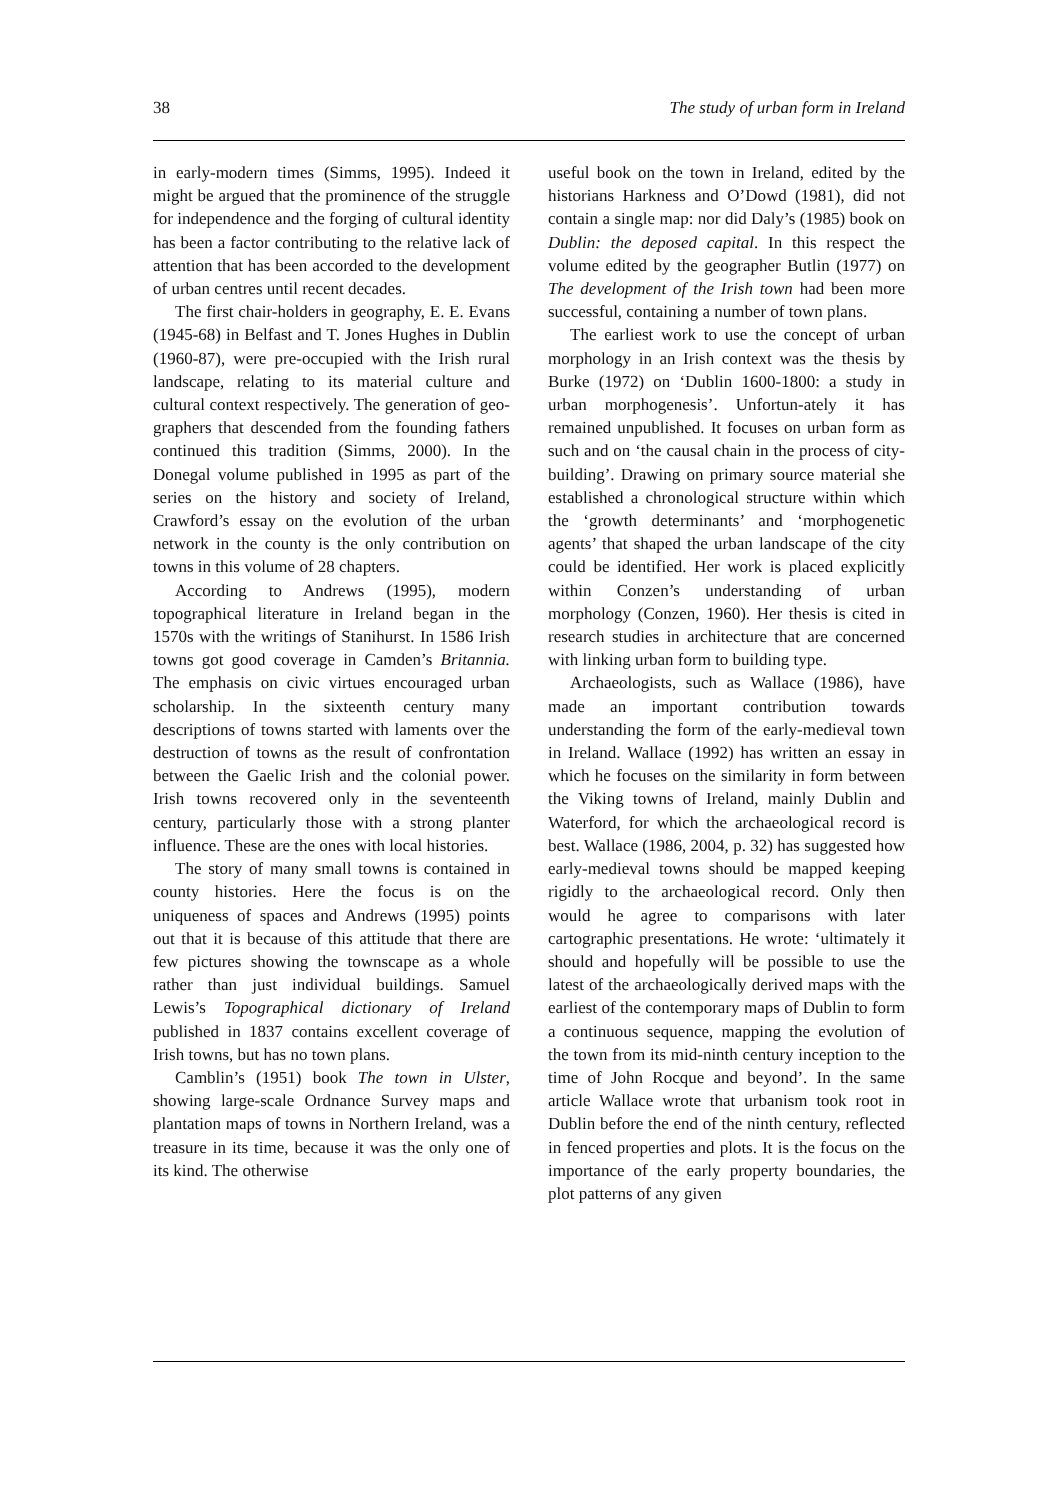38 The study of urban form in Ireland
in early-modern times (Simms, 1995). Indeed it might be argued that the prominence of the struggle for independence and the forging of cultural identity has been a factor contributing to the relative lack of attention that has been accorded to the development of urban centres until recent decades.
The first chair-holders in geography, E. E. Evans (1945-68) in Belfast and T. Jones Hughes in Dublin (1960-87), were pre-occupied with the Irish rural landscape, relating to its material culture and cultural context respectively. The generation of geo-graphers that descended from the founding fathers continued this tradition (Simms, 2000). In the Donegal volume published in 1995 as part of the series on the history and society of Ireland, Crawford’s essay on the evolution of the urban network in the county is the only contribution on towns in this volume of 28 chapters.
According to Andrews (1995), modern topographical literature in Ireland began in the 1570s with the writings of Stanihurst. In 1586 Irish towns got good coverage in Camden’s Britannia. The emphasis on civic virtues encouraged urban scholarship. In the sixteenth century many descriptions of towns started with laments over the destruction of towns as the result of confrontation between the Gaelic Irish and the colonial power. Irish towns recovered only in the seventeenth century, particularly those with a strong planter influence. These are the ones with local histories.
The story of many small towns is contained in county histories. Here the focus is on the uniqueness of spaces and Andrews (1995) points out that it is because of this attitude that there are few pictures showing the townscape as a whole rather than just individual buildings. Samuel Lewis’s Topographical dictionary of Ireland published in 1837 contains excellent coverage of Irish towns, but has no town plans.
Camblin’s (1951) book The town in Ulster, showing large-scale Ordnance Survey maps and plantation maps of towns in Northern Ireland, was a treasure in its time, because it was the only one of its kind. The otherwise
useful book on the town in Ireland, edited by the historians Harkness and O’Dowd (1981), did not contain a single map: nor did Daly’s (1985) book on Dublin: the deposed capital. In this respect the volume edited by the geographer Butlin (1977) on The development of the Irish town had been more successful, containing a number of town plans.
The earliest work to use the concept of urban morphology in an Irish context was the thesis by Burke (1972) on ‘Dublin 1600-1800: a study in urban morphogenesis’. Unfortun-ately it has remained unpublished. It focuses on urban form as such and on ‘the causal chain in the process of city-building’. Drawing on primary source material she established a chronological structure within which the ‘growth determinants’ and ‘morphogenetic agents’ that shaped the urban landscape of the city could be identified. Her work is placed explicitly within Conzen’s understanding of urban morphology (Conzen, 1960). Her thesis is cited in research studies in architecture that are concerned with linking urban form to building type.
Archaeologists, such as Wallace (1986), have made an important contribution towards understanding the form of the early-medieval town in Ireland. Wallace (1992) has written an essay in which he focuses on the similarity in form between the Viking towns of Ireland, mainly Dublin and Waterford, for which the archaeological record is best. Wallace (1986, 2004, p. 32) has suggested how early-medieval towns should be mapped keeping rigidly to the archaeological record. Only then would he agree to comparisons with later cartographic presentations. He wrote: ‘ultimately it should and hopefully will be possible to use the latest of the archaeologically derived maps with the earliest of the contemporary maps of Dublin to form a continuous sequence, mapping the evolution of the town from its mid-ninth century inception to the time of John Rocque and beyond’. In the same article Wallace wrote that urbanism took root in Dublin before the end of the ninth century, reflected in fenced properties and plots. It is the focus on the importance of the early property boundaries, the plot patterns of any given